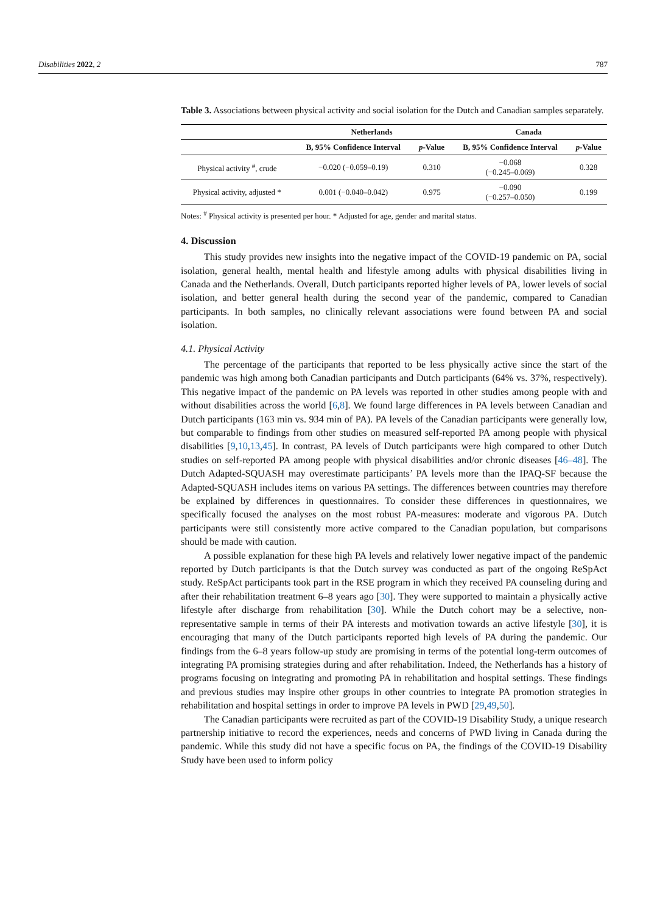Disabilities 2022, 2 787
Table 3. Associations between physical activity and social isolation for the Dutch and Canadian samples separately.
| | Netherlands | | Canada | |
| --- | --- | --- | --- | --- |
| | B, 95% Confidence Interval | p -Value | B, 95% Confidence Interval | p -Value |
| Physical activity <sup>#</sup>, crude | −0.020 (−0.059–0.19) | 0.310 | −0.068 (−0.245–0.069) | 0.328 |
| Physical activity, adjusted * | 0.001 (−0.040–0.042) | 0.975 | −0.090 (−0.257–0.050) | 0.199 |
Notes: <sup>#</sup> Physical activity is presented per hour. * Adjusted for age, gender and marital status.
4. Discussion
This study provides new insights into the negative impact of the COVID-19 pandemic on PA, social isolation, general health, mental health and lifestyle among adults with physical disabilities living in Canada and the Netherlands. Overall, Dutch participants reported higher levels of PA, lower levels of social isolation, and better general health during the second year of the pandemic, compared to Canadian participants. In both samples, no clinically relevant associations were found between PA and social isolation.
4.1. Physical Activity
The percentage of the participants that reported to be less physically active since the start of the pandemic was high among both Canadian participants and Dutch participants (64% vs. 37%, respectively). This negative impact of the pandemic on PA levels was reported in other studies among people with and without disabilities across the world [6,8]. We found large differences in PA levels between Canadian and Dutch participants (163 min vs. 934 min of PA). PA levels of the Canadian participants were generally low, but comparable to findings from other studies on measured self-reported PA among people with physical disabilities [9,10,13,45]. In contrast, PA levels of Dutch participants were high compared to other Dutch studies on self-reported PA among people with physical disabilities and/or chronic diseases [46–48]. The Dutch Adapted-SQUASH may overestimate participants’ PA levels more than the IPAQ-SF because the Adapted-SQUASH includes items on various PA settings. The differences between countries may therefore be explained by differences in questionnaires. To consider these differences in questionnaires, we specifically focused the analyses on the most robust PA-measures: moderate and vigorous PA. Dutch participants were still consistently more active compared to the Canadian population, but comparisons should be made with caution.
A possible explanation for these high PA levels and relatively lower negative impact of the pandemic reported by Dutch participants is that the Dutch survey was conducted as part of the ongoing ReSpAct study. ReSpAct participants took part in the RSE program in which they received PA counseling during and after their rehabilitation treatment 6–8 years ago [30]. They were supported to maintain a physically active lifestyle after discharge from rehabilitation [30]. While the Dutch cohort may be a selective, non-representative sample in terms of their PA interests and motivation towards an active lifestyle [30], it is encouraging that many of the Dutch participants reported high levels of PA during the pandemic. Our findings from the 6–8 years follow-up study are promising in terms of the potential long-term outcomes of integrating PA promising strategies during and after rehabilitation. Indeed, the Netherlands has a history of programs focusing on integrating and promoting PA in rehabilitation and hospital settings. These findings and previous studies may inspire other groups in other countries to integrate PA promotion strategies in rehabilitation and hospital settings in order to improve PA levels in PWD [29,49,50].
The Canadian participants were recruited as part of the COVID-19 Disability Study, a unique research partnership initiative to record the experiences, needs and concerns of PWD living in Canada during the pandemic. While this study did not have a specific focus on PA, the findings of the COVID-19 Disability Study have been used to inform policy